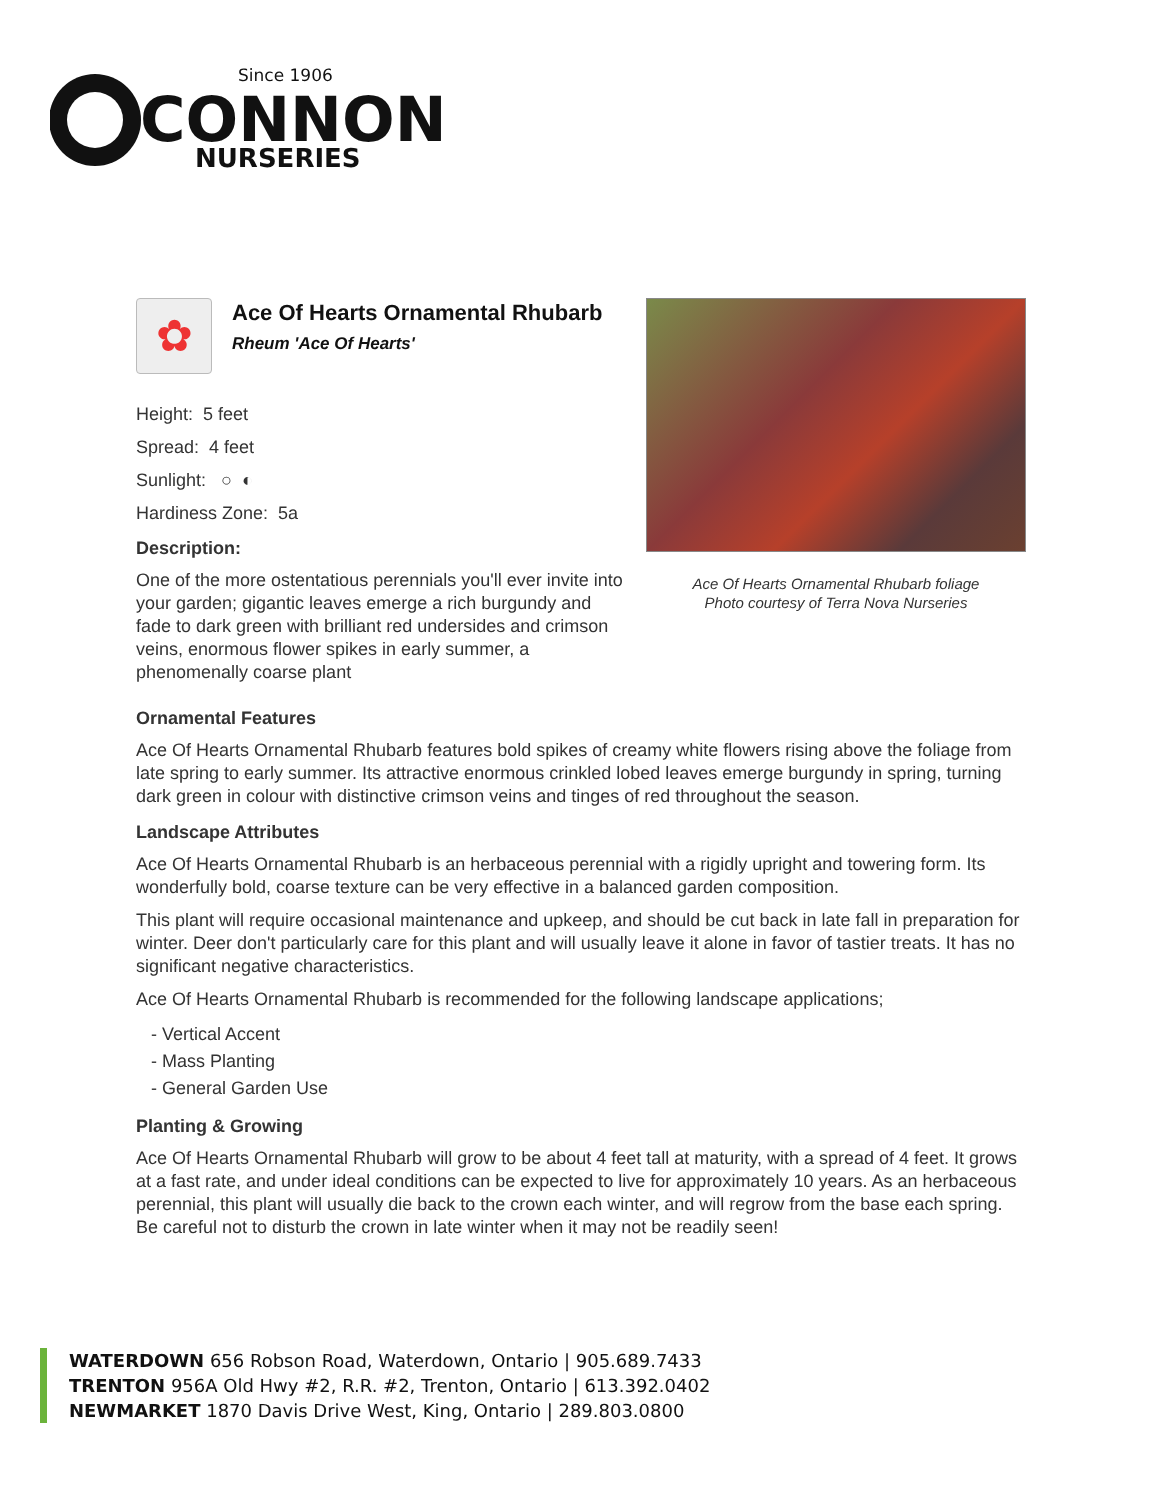Since 1906
CONNON
NURSERIES
✿
Ace Of Hearts Ornamental Rhubarb
Rheum 'Ace Of Hearts'
Height: 5 feet
Spread: 4 feet
Sunlight: ○ ◐
Hardiness Zone: 5a
Description:
One of the more ostentatious perennials you'll ever invite into your garden; gigantic leaves emerge a rich burgundy and fade to dark green with brilliant red undersides and crimson veins, enormous flower spikes in early summer, a phenomenally coarse plant
Ace Of Hearts Ornamental Rhubarb foliage
Photo courtesy of Terra Nova Nurseries
Ornamental Features
Ace Of Hearts Ornamental Rhubarb features bold spikes of creamy white flowers rising above the foliage from late spring to early summer. Its attractive enormous crinkled lobed leaves emerge burgundy in spring, turning dark green in colour with distinctive crimson veins and tinges of red throughout the season.
Landscape Attributes
Ace Of Hearts Ornamental Rhubarb is an herbaceous perennial with a rigidly upright and towering form. Its wonderfully bold, coarse texture can be very effective in a balanced garden composition.
This plant will require occasional maintenance and upkeep, and should be cut back in late fall in preparation for winter. Deer don't particularly care for this plant and will usually leave it alone in favor of tastier treats. It has no significant negative characteristics.
Ace Of Hearts Ornamental Rhubarb is recommended for the following landscape applications;
- Vertical Accent
- Mass Planting
- General Garden Use
Planting & Growing
Ace Of Hearts Ornamental Rhubarb will grow to be about 4 feet tall at maturity, with a spread of 4 feet. It grows at a fast rate, and under ideal conditions can be expected to live for approximately 10 years. As an herbaceous perennial, this plant will usually die back to the crown each winter, and will regrow from the base each spring. Be careful not to disturb the crown in late winter when it may not be readily seen!
WATERDOWN 656 Robson Road, Waterdown, Ontario | 905.689.7433
TRENTON 956A Old Hwy #2, R.R. #2, Trenton, Ontario | 613.392.0402
NEWMARKET 1870 Davis Drive West, King, Ontario | 289.803.0800